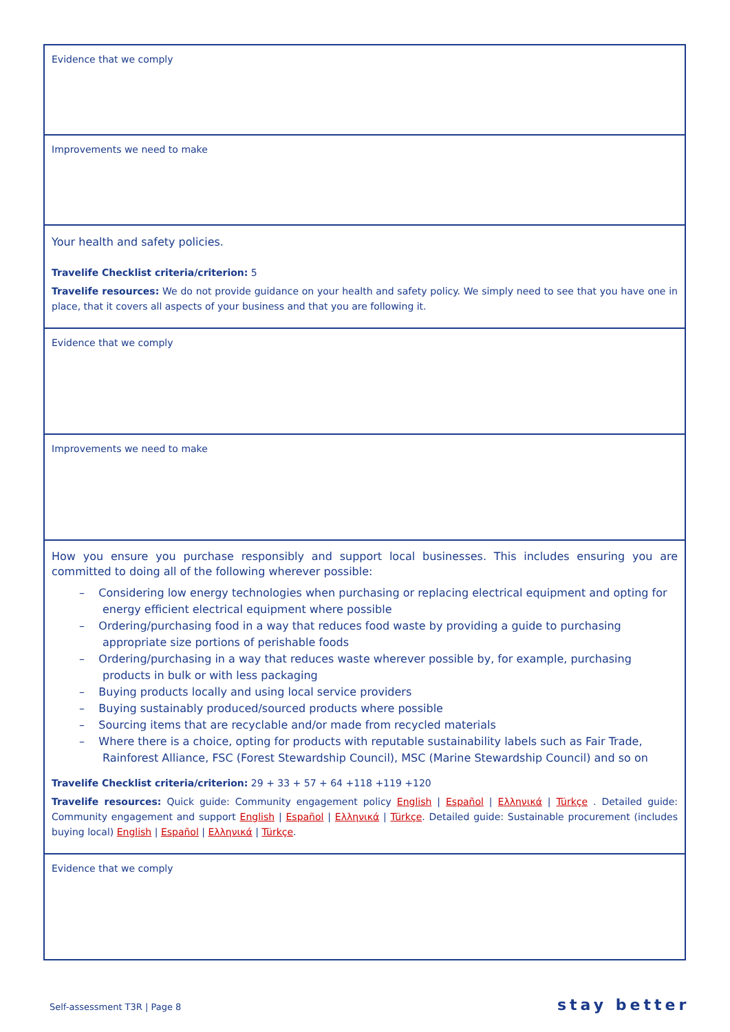| Evidence that we comply |
| Improvements we need to make |
| Your health and safety policies. Travelife Checklist criteria/criterion: 5 Travelife resources: We do not provide guidance on your health and safety policy. We simply need to see that you have one in place, that it covers all aspects of your business and that you are following it. |
| Evidence that we comply |
| Improvements we need to make |
| How you ensure you purchase responsibly and support local businesses. This includes ensuring you are committed to doing all of the following wherever possible: – Considering low energy technologies when purchasing or replacing electrical equipment and opting for energy efficient electrical equipment where possible – Ordering/purchasing food in a way that reduces food waste by providing a guide to purchasing appropriate size portions of perishable foods – Ordering/purchasing in a way that reduces waste wherever possible by, for example, purchasing products in bulk or with less packaging – Buying products locally and using local service providers – Buying sustainably produced/sourced products where possible – Sourcing items that are recyclable and/or made from recycled materials – Where there is a choice, opting for products with reputable sustainability labels such as Fair Trade, Rainforest Alliance, FSC (Forest Stewardship Council), MSC (Marine Stewardship Council) and so on Travelife Checklist criteria/criterion: 29 + 33 + 57 + 64 +118 +119 +120 Travelife resources: Quick guide: Community engagement policy English / Español / Ελληνικά / Türkçe . Detailed guide: Community engagement and support English / Español / Ελληνικά / Türkçe . Detailed guide: Sustainable procurement (includes buying local) English / Español / Ελληνικά / Türkçe . |
| Evidence that we comply |
Self-assessment T3R | Page 8 stay better